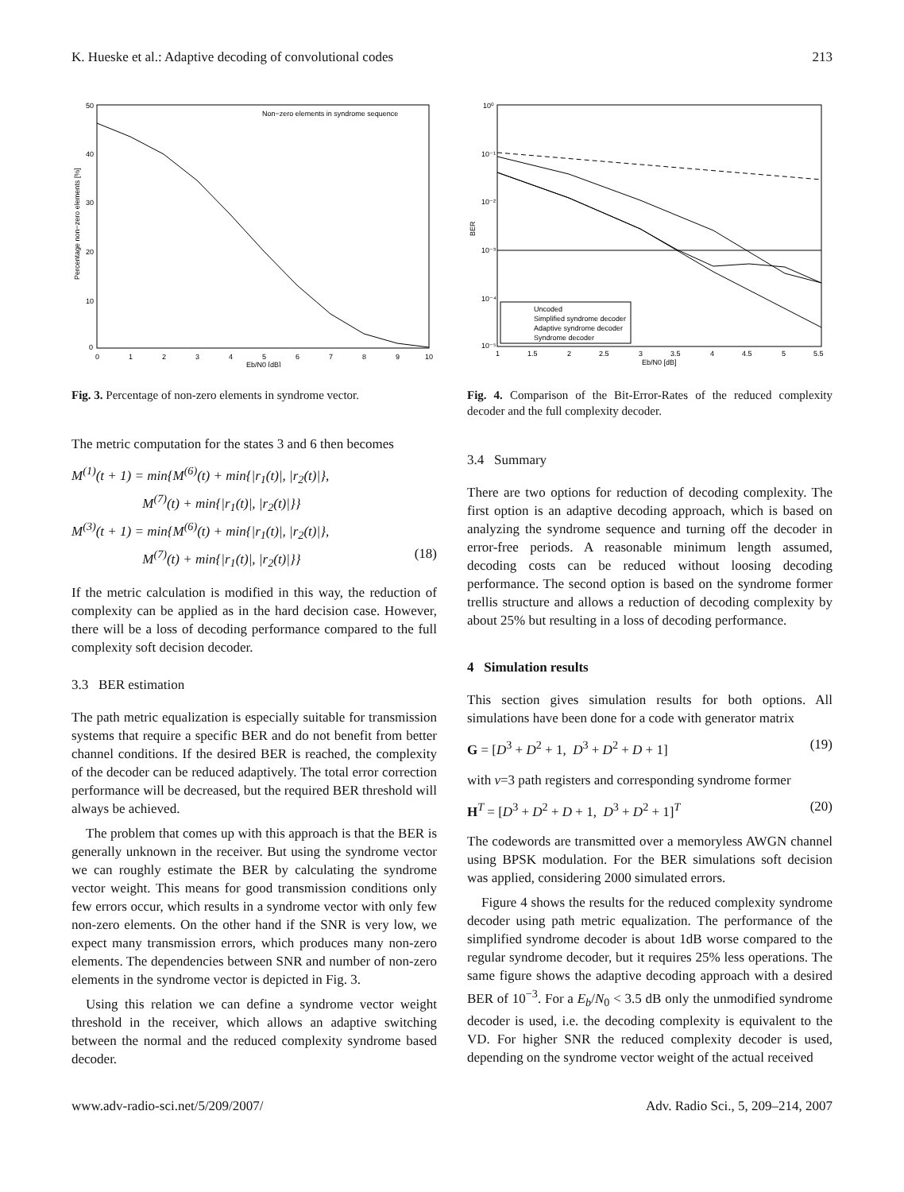K. Hueske et al.: Adaptive decoding of convolutional codes 213
Non−zero elements in syndrome sequence
0
1
2
3
4
5
6
7
8
9
10
Eb/N0 [dB]
50
40
30
20
10
0
Percentage non−zero elements [%]
Fig. 3. Percentage of non-zero elements in syndrome vector.
The metric computation for the states 3 and 6 then becomes
M<sup>(1)</sup>(t + 1) = min{M<sup>(6)</sup>(t) + min{|r<sub>1</sub>(t)|, |r<sub>2</sub>(t)|},
M<sup>(7)</sup>(t) + min{|r<sub>1</sub>(t)|, |r<sub>2</sub>(t)|}}
M<sup>(3)</sup>(t + 1) = min{M<sup>(6)</sup>(t) + min{|r<sub>1</sub>(t)|, |r<sub>2</sub>(t)|},
M<sup>(7)</sup>(t) + min{|r<sub>1</sub>(t)|, |r<sub>2</sub>(t)|}} (18)
If the metric calculation is modified in this way, the reduction of complexity can be applied as in the hard decision case. However, there will be a loss of decoding performance compared to the full complexity soft decision decoder.
3.3 BER estimation
The path metric equalization is especially suitable for transmission systems that require a specific BER and do not benefit from better channel conditions. If the desired BER is reached, the complexity of the decoder can be reduced adaptively. The total error correction performance will be decreased, but the required BER threshold will always be achieved.
The problem that comes up with this approach is that the BER is generally unknown in the receiver. But using the syndrome vector we can roughly estimate the BER by calculating the syndrome vector weight. This means for good transmission conditions only few errors occur, which results in a syndrome vector with only few non-zero elements. On the other hand if the SNR is very low, we expect many transmission errors, which produces many non-zero elements. The dependencies between SNR and number of non-zero elements in the syndrome vector is depicted in Fig. 3.
Using this relation we can define a syndrome vector weight threshold in the receiver, which allows an adaptive switching between the normal and the reduced complexity syndrome based decoder.
Uncoded
Simplified syndrome decoder
Adaptive syndrome decoder
Syndrome decoder
10⁰
10⁻¹
10⁻²
10⁻³
10⁻⁴
10⁻⁵
1
1.5
2
2.5
3
3.5
4
4.5
5
5.5
Eb/N0 [dB]
BER
Fig. 4. Comparison of the Bit-Error-Rates of the reduced complexity decoder and the full complexity decoder.
3.4 Summary
There are two options for reduction of decoding complexity. The first option is an adaptive decoding approach, which is based on analyzing the syndrome sequence and turning off the decoder in error-free periods. A reasonable minimum length assumed, decoding costs can be reduced without loosing decoding performance. The second option is based on the syndrome former trellis structure and allows a reduction of decoding complexity by about 25% but resulting in a loss of decoding performance.
4 Simulation results
This section gives simulation results for both options. All simulations have been done for a code with generator matrix
G = [D<sup>3</sup> + D<sup>2</sup> + 1, D<sup>3</sup> + D<sup>2</sup> + D + 1] (19)
with v=3 path registers and corresponding syndrome former
H<sup>T</sup> = [D<sup>3</sup> + D<sup>2</sup> + D + 1, D<sup>3</sup> + D<sup>2</sup> + 1]<sup>T</sup> (20)
The codewords are transmitted over a memoryless AWGN channel using BPSK modulation. For the BER simulations soft decision was applied, considering 2000 simulated errors.
Figure 4 shows the results for the reduced complexity syndrome decoder using path metric equalization. The performance of the simplified syndrome decoder is about 1dB worse compared to the regular syndrome decoder, but it requires 25% less operations. The same figure shows the adaptive decoding approach with a desired BER of 10<sup>−3</sup>. For a E<sub>b</sub>/N<sub>0</sub> < 3.5 dB only the unmodified syndrome decoder is used, i.e. the decoding complexity is equivalent to the VD. For higher SNR the reduced complexity decoder is used, depending on the syndrome vector weight of the actual received
www.adv-radio-sci.net/5/209/2007/ Adv. Radio Sci., 5, 209–214, 2007